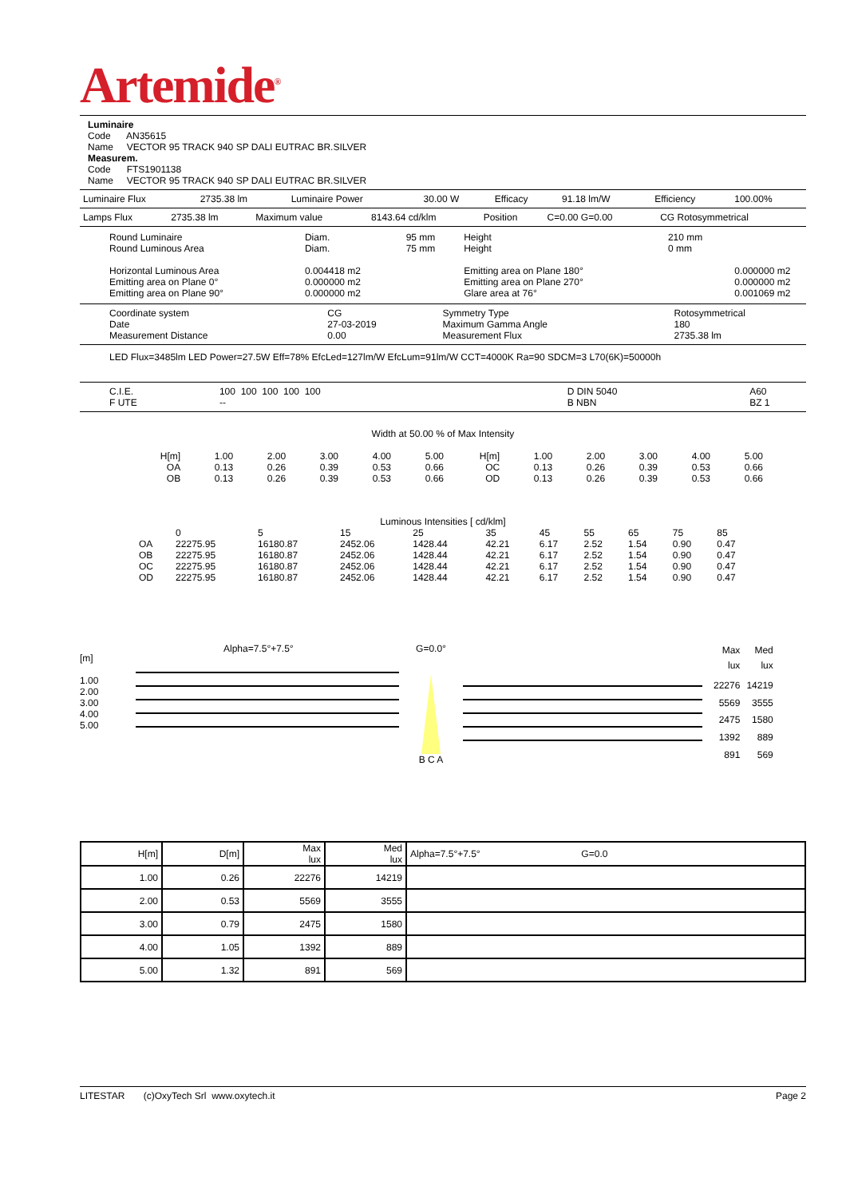Artemide<sup>®</sup>
Luminaire
Code AN35615
Name VECTOR 95 TRACK 940 SP DALI EUTRAC BR.SILVER
Measurem.
Code FTS1901138
Name VECTOR 95 TRACK 940 SP DALI EUTRAC BR.SILVER
| Luminaire Flux | 2735.38 lm | Luminaire Power | 30.00 W | Efficacy | 91.18 lm/W | Efficiency | 100.00% |
| Lamps Flux | 2735.38 lm | Maximum value | 8143.64 cd/klm | Position | C=0.00 G=0.00 | CG Rotosymmetrical |
| Round Luminaire Round Luminous Area Horizontal Luminous Area Emitting area on Plane 0° Emitting area on Plane 90° | Diam. Diam. 0.004418 m2 0.000000 m2 0.000000 m2 | 95 mm 75 mm | Height Height Emitting area on Plane 180° Emitting area on Plane 270° Glare area at 76° | 210 mm 0 mm | 0.000000 m2 0.000000 m2 0.001069 m2 |
| Coordinate system Date Measurement Distance | CG 27-03-2019 0.00 | Symmetry Type Maximum Gamma Angle Measurement Flux | Rotosymmetrical 180 2735.38 lm |
LED Flux=3485lm LED Power=27.5W Eff=78% EfcLed=127lm/W EfcLum=91lm/W CCT=4000K Ra=90 SDCM=3 L70(6K)=50000h
| C.I.E. F UTE | 100 100 100 100 100 -- | D DIN 5040 B NBN | A60 BZ 1 |
Width at 50.00 % of Max Intensity
| H[m] OA OB | 1.00 0.13 0.13 | 2.00 0.26 0.26 | 3.00 0.39 0.39 | 4.00 0.53 0.53 | 5.00 0.66 0.66 | H[m] OC OD | 1.00 0.13 0.13 | 2.00 0.26 0.26 | 3.00 0.39 0.39 | 4.00 0.53 0.53 | 5.00 0.66 0.66 |
Luminous Intensities [ cd/klm]
| | 0 | 5 | 15 | 25 | 35 | 45 | 55 | 65 | 75 | 85 |
| --- | --- | --- | --- | --- | --- | --- | --- | --- | --- | --- |
| OA OB OC OD | 22275.95 22275.95 22275.95 22275.95 | 16180.87 16180.87 16180.87 16180.87 | 2452.06 2452.06 2452.06 2452.06 | 1428.44 1428.44 1428.44 1428.44 | 42.21 42.21 42.21 42.21 | 6.17 6.17 6.17 6.17 | 2.52 2.52 2.52 2.52 | 1.54 1.54 1.54 1.54 | 0.90 0.90 0.90 0.90 | 0.47 0.47 0.47 0.47 |
[m]
1.00
2.00
3.00
4.00
5.00
Alpha=7.5°+7.5° G=0.0°
B C A
| Max lux | Med lux |
| 22276 | 14219 |
| 5569 | 3555 |
| 2475 | 1580 |
| 1392 | 889 |
| 891 | 569 |
| H[m] | D[m] | Max lux | Med lux | Alpha=7.5°+7.5° G=0.0 |
| --- | --- | --- | --- | --- |
| 1.00 | 0.26 | 22276 | 14219 | |
| 2.00 | 0.53 | 5569 | 3555 | |
| 3.00 | 0.79 | 2475 | 1580 | |
| 4.00 | 1.05 | 1392 | 889 | |
| 5.00 | 1.32 | 891 | 569 | |
LITESTAR (c)OxyTech Srl www.oxytech.it Page 2